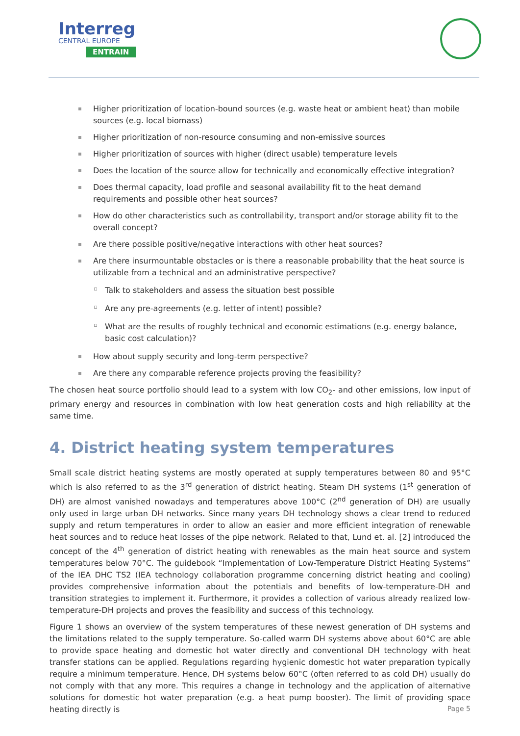Interreg
CENTRAL EUROPE
ENTRAIN
Higher prioritization of location-bound sources (e.g. waste heat or ambient heat) than mobile sources (e.g. local biomass)
Higher prioritization of non-resource consuming and non-emissive sources
Higher prioritization of sources with higher (direct usable) temperature levels
Does the location of the source allow for technically and economically effective integration?
Does thermal capacity, load profile and seasonal availability fit to the heat demand requirements and possible other heat sources?
How do other characteristics such as controllability, transport and/or storage ability fit to the overall concept?
Are there possible positive/negative interactions with other heat sources?
Are there insurmountable obstacles or is there a reasonable probability that the heat source is utilizable from a technical and an administrative perspective?
Talk to stakeholders and assess the situation best possible
Are any pre-agreements (e.g. letter of intent) possible?
What are the results of roughly technical and economic estimations (e.g. energy balance, basic cost calculation)?
How about supply security and long-term perspective?
Are there any comparable reference projects proving the feasibility?
The chosen heat source portfolio should lead to a system with low CO<sub>2</sub>- and other emissions, low input of primary energy and resources in combination with low heat generation costs and high reliability at the same time.
4. District heating system temperatures
Small scale district heating systems are mostly operated at supply temperatures between 80 and 95°C which is also referred to as the 3<sup>rd</sup> generation of district heating. Steam DH systems (1<sup>st</sup> generation of DH) are almost vanished nowadays and temperatures above 100°C (2<sup>nd</sup> generation of DH) are usually only used in large urban DH networks. Since many years DH technology shows a clear trend to reduced supply and return temperatures in order to allow an easier and more efficient integration of renewable heat sources and to reduce heat losses of the pipe network. Related to that, Lund et. al. [2] introduced the concept of the 4<sup>th</sup> generation of district heating with renewables as the main heat source and system temperatures below 70°C. The guidebook “Implementation of Low-Temperature District Heating Systems” of the IEA DHC TS2 (IEA technology collaboration programme concerning district heating and cooling) provides comprehensive information about the potentials and benefits of low-temperature-DH and transition strategies to implement it. Furthermore, it provides a collection of various already realized low-temperature-DH projects and proves the feasibility and success of this technology.
Figure 1 shows an overview of the system temperatures of these newest generation of DH systems and the limitations related to the supply temperature. So-called warm DH systems above about 60°C are able to provide space heating and domestic hot water directly and conventional DH technology with heat transfer stations can be applied. Regulations regarding hygienic domestic hot water preparation typically require a minimum temperature. Hence, DH systems below 60°C (often referred to as cold DH) usually do not comply with that any more. This requires a change in technology and the application of alternative solutions for domestic hot water preparation (e.g. a heat pump booster). The limit of providing space heating directly is
Page 5